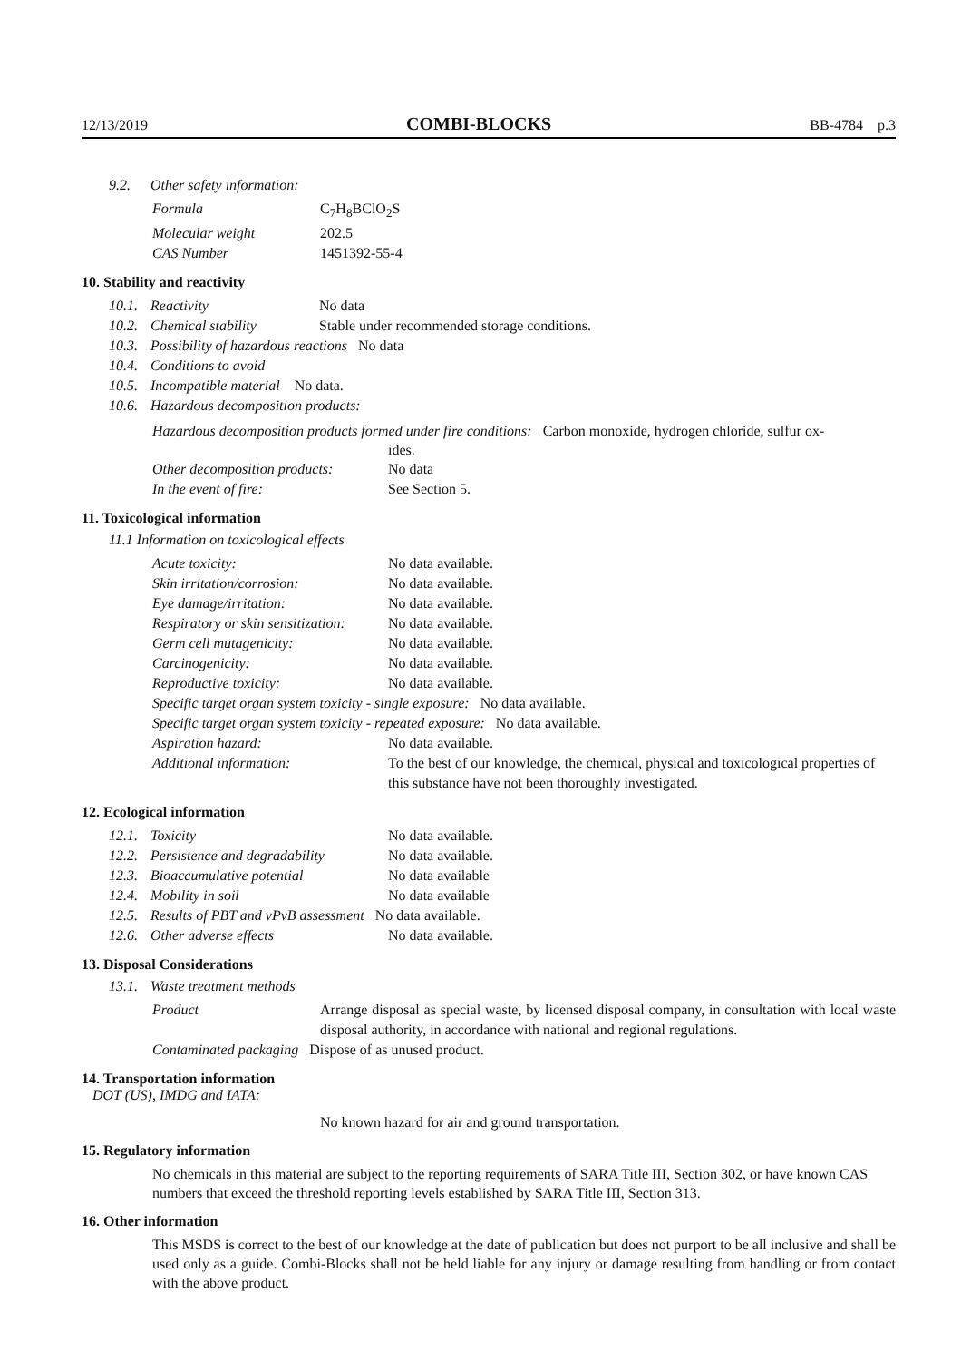12/13/2019 COMBI-BLOCKS BB-4784 p.3
9.2. Other safety information:
Formula C<sub>7</sub>H<sub>8</sub>BClO<sub>2</sub>S
Molecular weight 202.5
CAS Number 1451392-55-4
10. Stability and reactivity
10.1. Reactivity No data
10.2. Chemical stability Stable under recommended storage conditions.
10.3. Possibility of hazardous reactions No data
10.4. Conditions to avoid
10.5. Incompatible material No data.
10.6. Hazardous decomposition products:
Hazardous decomposition products formed under fire conditions: Carbon monoxide, hydrogen chloride, sulfur ox-
ides.
Other decomposition products: No data
In the event of fire: See Section 5.
11. Toxicological information
11.1 Information on toxicological effects
Acute toxicity: No data available.
Skin irritation/corrosion: No data available.
Eye damage/irritation: No data available.
Respiratory or skin sensitization: No data available.
Germ cell mutagenicity: No data available.
Carcinogenicity: No data available.
Reproductive toxicity: No data available.
Specific target organ system toxicity - single exposure: No data available.
Specific target organ system toxicity - repeated exposure: No data available.
Aspiration hazard: No data available.
Additional information: To the best of our knowledge, the chemical, physical and toxicological properties of this substance have not been thoroughly investigated.
12. Ecological information
12.1. Toxicity No data available.
12.2. Persistence and degradability No data available.
12.3. Bioaccumulative potential No data available
12.4. Mobility in soil No data available
12.5. Results of PBT and vPvB assessment No data available.
12.6. Other adverse effects No data available.
13. Disposal Considerations
13.1. Waste treatment methods
Product Arrange disposal as special waste, by licensed disposal company, in consultation with local waste disposal authority, in accordance with national and regional regulations.
Contaminated packaging Dispose of as unused product.
14. Transportation information
DOT (US), IMDG and IATA:
No known hazard for air and ground transportation.
15. Regulatory information
No chemicals in this material are subject to the reporting requirements of SARA Title III, Section 302, or have known CAS numbers that exceed the threshold reporting levels established by SARA Title III, Section 313.
16. Other information
This MSDS is correct to the best of our knowledge at the date of publication but does not purport to be all inclusive and shall be used only as a guide. Combi-Blocks shall not be held liable for any injury or damage resulting from handling or from contact with the above product.